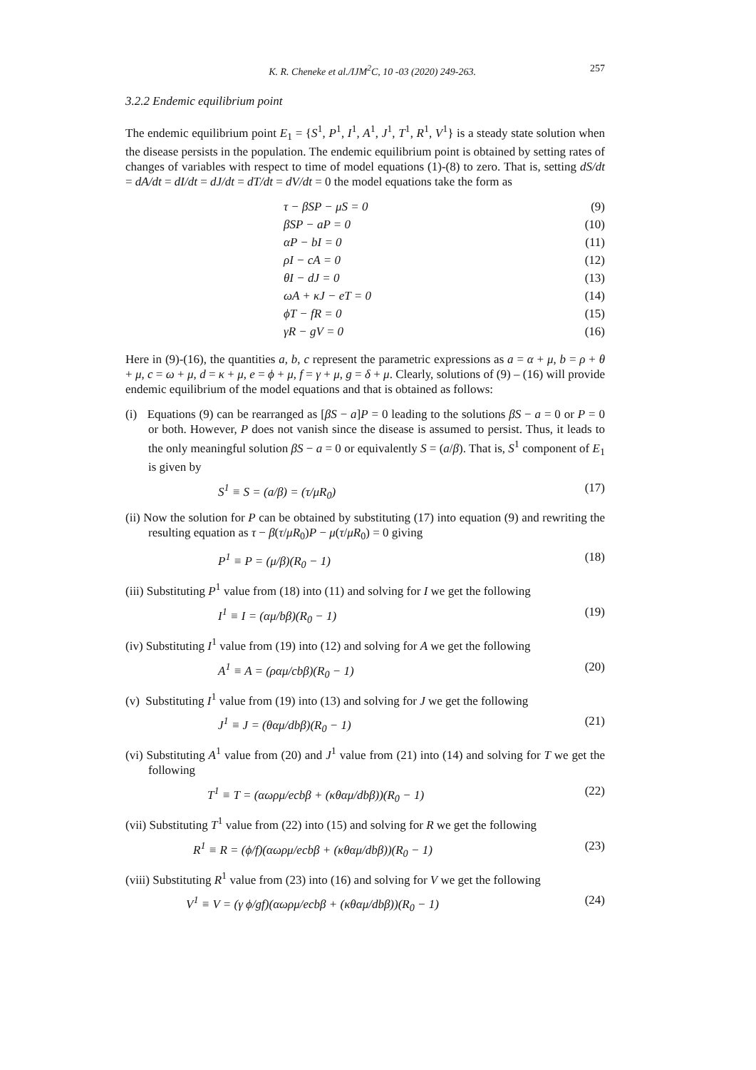K. R. Cheneke et al./IJM<sup>2</sup>C, 10 -03 (2020) 249-263. 257
3.2.2 Endemic equilibrium point
The endemic equilibrium point E<sub>1</sub> = {S<sup>1</sup>, P<sup>1</sup>, I<sup>1</sup>, A<sup>1</sup>, J<sup>1</sup>, T<sup>1</sup>, R<sup>1</sup>, V<sup>1</sup>} is a steady state solution when the disease persists in the population. The endemic equilibrium point is obtained by setting rates of changes of variables with respect to time of model equations (1)-(8) to zero. That is, setting dS/dt = dA/dt = dI/dt = dJ/dt = dT/dt = dV/dt = 0 the model equations take the form as
τ − βSP − μS = 0 (9)
βSP − aP = 0 (10)
αP − bI = 0 (11)
ρI − cA = 0 (12)
θI − dJ = 0 (13)
ωA + κJ − eT = 0 (14)
ϕT − fR = 0 (15)
γR − gV = 0 (16)
Here in (9)-(16), the quantities a, b, c represent the parametric expressions as a = α + μ, b = ρ + θ + μ, c = ω + μ, d = κ + μ, e = ϕ + μ, f = γ + μ, g = δ + μ. Clearly, solutions of (9) – (16) will provide endemic equilibrium of the model equations and that is obtained as follows:
(i) Equations (9) can be rearranged as [βS − a]P = 0 leading to the solutions βS − a = 0 or P = 0 or both. However, P does not vanish since the disease is assumed to persist. Thus, it leads to the only meaningful solution βS − a = 0 or equivalently S = (a/β). That is, S<sup>1</sup> component of E<sub>1</sub> is given by
S<sup>1</sup> ≡ S = (a/β) = (τ/μR<sub>0</sub>) (17)
(ii) Now the solution for P can be obtained by substituting (17) into equation (9) and rewriting the resulting equation as τ − β(τ/μR<sub>0</sub>)P − μ(τ/μR<sub>0</sub>) = 0 giving
P<sup>1</sup> ≡ P = (μ/β)(R<sub>0</sub> − 1) (18)
(iii) Substituting P<sup>1</sup> value from (18) into (11) and solving for I we get the following
I<sup>1</sup> ≡ I = (αμ/bβ)(R<sub>0</sub> − 1) (19)
(iv) Substituting I<sup>1</sup> value from (19) into (12) and solving for A we get the following
A<sup>1</sup> ≡ A = (ραμ/cbβ)(R<sub>0</sub> − 1) (20)
(v) Substituting I<sup>1</sup> value from (19) into (13) and solving for J we get the following
J<sup>1</sup> ≡ J = (θαμ/dbβ)(R<sub>0</sub> − 1) (21)
(vi) Substituting A<sup>1</sup> value from (20) and J<sup>1</sup> value from (21) into (14) and solving for T we get the following
T<sup>1</sup> ≡ T = (αωρμ/ecbβ + (κθαμ/dbβ))(R<sub>0</sub> − 1) (22)
(vii) Substituting T<sup>1</sup> value from (22) into (15) and solving for R we get the following
R<sup>1</sup> ≡ R = (ϕ/f)(αωρμ/ecbβ + (κθαμ/dbβ))(R<sub>0</sub> − 1) (23)
(viii) Substituting R<sup>1</sup> value from (23) into (16) and solving for V we get the following
V<sup>1</sup> ≡ V = (γ ϕ/gf)(αωρμ/ecbβ + (κθαμ/dbβ))(R<sub>0</sub> − 1) (24)